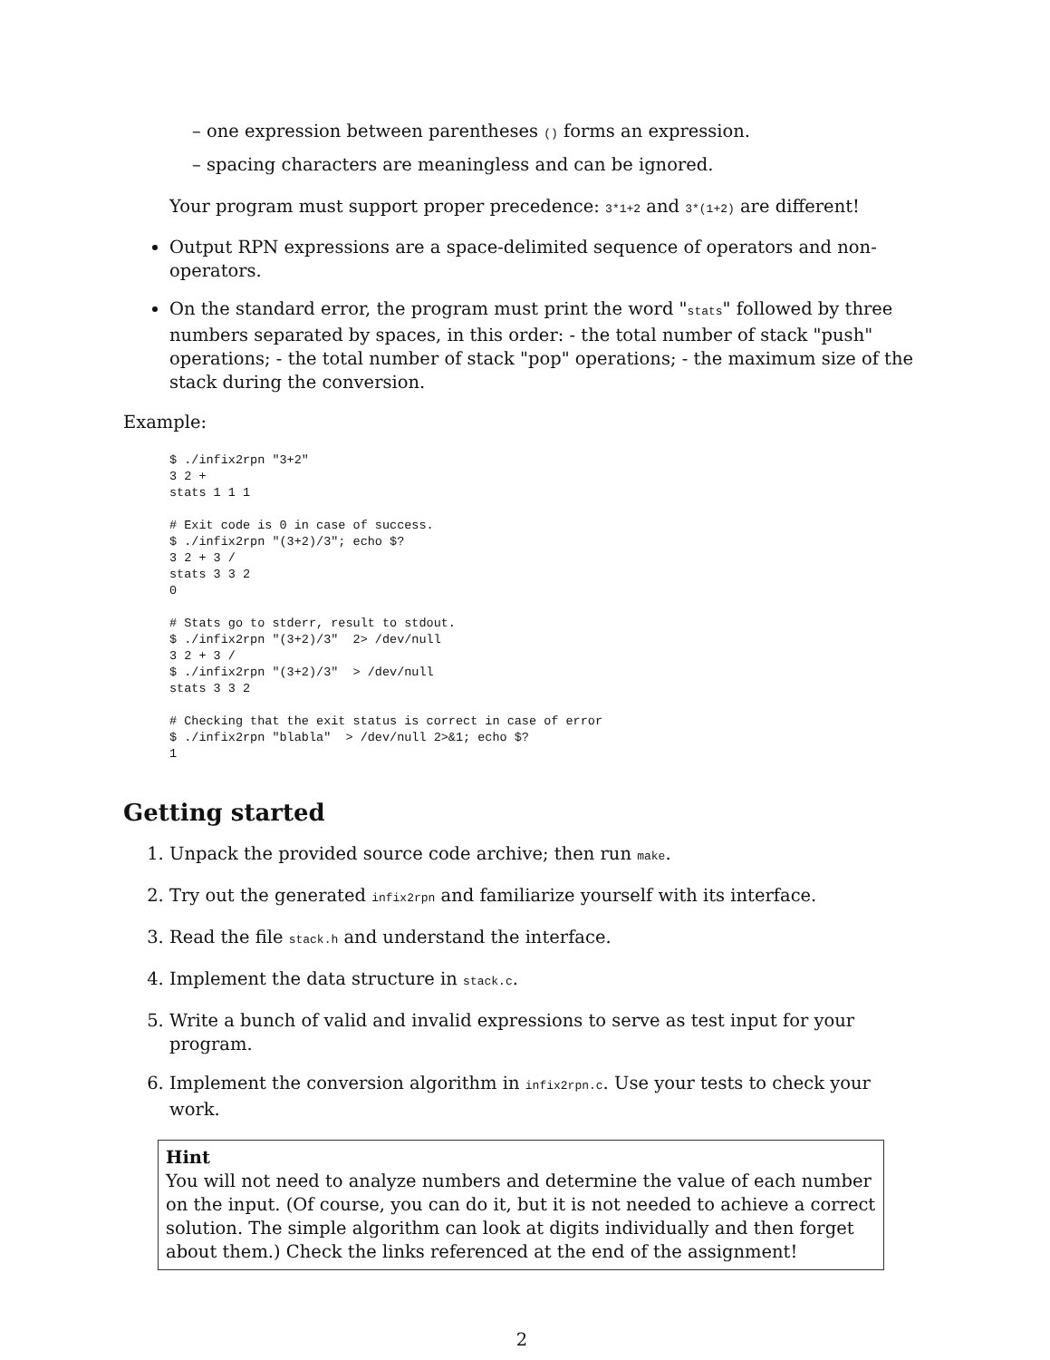– one expression between parentheses () forms an expression.
– spacing characters are meaningless and can be ignored.
Your program must support proper precedence: 3*1+2 and 3*(1+2) are different!
Output RPN expressions are a space-delimited sequence of operators and non-operators.
On the standard error, the program must print the word "stats" followed by three numbers separated by spaces, in this order: - the total number of stack "push" operations; - the total number of stack "pop" operations; - the maximum size of the stack during the conversion.
Example:
$ ./infix2rpn "3+2"
3 2 +
stats 1 1 1

# Exit code is 0 in case of success.
$ ./infix2rpn "(3+2)/3"; echo $?
3 2 + 3 /
stats 3 3 2
0

# Stats go to stderr, result to stdout.
$ ./infix2rpn "(3+2)/3"  2> /dev/null
3 2 + 3 /
$ ./infix2rpn "(3+2)/3"  > /dev/null
stats 3 3 2

# Checking that the exit status is correct in case of error
$ ./infix2rpn "blabla"  > /dev/null 2>&1; echo $?
1
Getting started
1. Unpack the provided source code archive; then run make.
2. Try out the generated infix2rpn and familiarize yourself with its interface.
3. Read the file stack.h and understand the interface.
4. Implement the data structure in stack.c.
5. Write a bunch of valid and invalid expressions to serve as test input for your program.
6. Implement the conversion algorithm in infix2rpn.c. Use your tests to check your work.
Hint
You will not need to analyze numbers and determine the value of each number on the input. (Of course, you can do it, but it is not needed to achieve a correct solution. The simple algorithm can look at digits individually and then forget about them.) Check the links referenced at the end of the assignment!
2